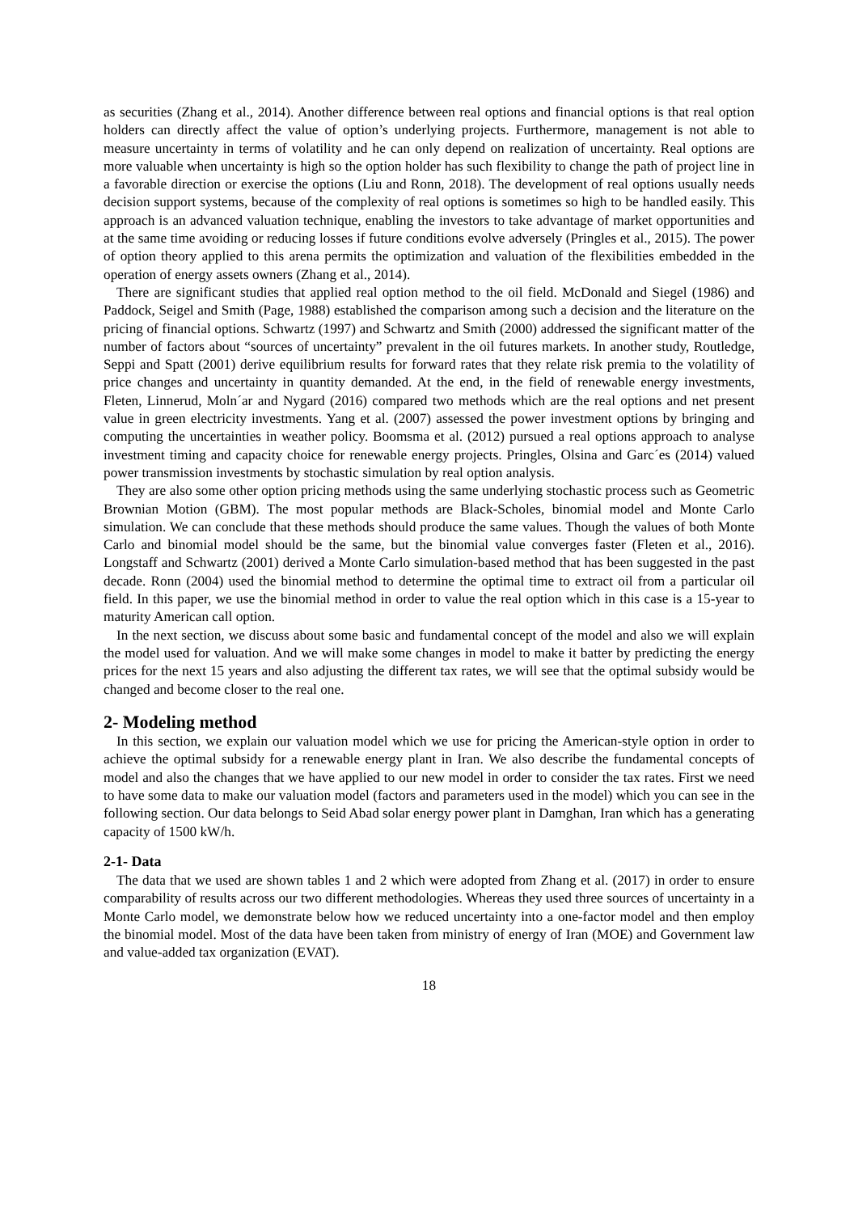as securities (Zhang et al., 2014). Another difference between real options and financial options is that real option holders can directly affect the value of option’s underlying projects. Furthermore, management is not able to measure uncertainty in terms of volatility and he can only depend on realization of uncertainty. Real options are more valuable when uncertainty is high so the option holder has such flexibility to change the path of project line in a favorable direction or exercise the options (Liu and Ronn, 2018). The development of real options usually needs decision support systems, because of the complexity of real options is sometimes so high to be handled easily. This approach is an advanced valuation technique, enabling the investors to take advantage of market opportunities and at the same time avoiding or reducing losses if future conditions evolve adversely (Pringles et al., 2015). The power of option theory applied to this arena permits the optimization and valuation of the flexibilities embedded in the operation of energy assets owners (Zhang et al., 2014).
There are significant studies that applied real option method to the oil field. McDonald and Siegel (1986) and Paddock, Seigel and Smith (Page, 1988) established the comparison among such a decision and the literature on the pricing of financial options. Schwartz (1997) and Schwartz and Smith (2000) addressed the significant matter of the number of factors about “sources of uncertainty” prevalent in the oil futures markets. In another study, Routledge, Seppi and Spatt (2001) derive equilibrium results for forward rates that they relate risk premia to the volatility of price changes and uncertainty in quantity demanded. At the end, in the field of renewable energy investments, Fleten, Linnerud, Moln´ar and Nygard (2016) compared two methods which are the real options and net present value in green electricity investments. Yang et al. (2007) assessed the power investment options by bringing and computing the uncertainties in weather policy. Boomsma et al. (2012) pursued a real options approach to analyse investment timing and capacity choice for renewable energy projects. Pringles, Olsina and Garc´es (2014) valued power transmission investments by stochastic simulation by real option analysis.
They are also some other option pricing methods using the same underlying stochastic process such as Geometric Brownian Motion (GBM). The most popular methods are Black-Scholes, binomial model and Monte Carlo simulation. We can conclude that these methods should produce the same values. Though the values of both Monte Carlo and binomial model should be the same, but the binomial value converges faster (Fleten et al., 2016). Longstaff and Schwartz (2001) derived a Monte Carlo simulation-based method that has been suggested in the past decade. Ronn (2004) used the binomial method to determine the optimal time to extract oil from a particular oil field. In this paper, we use the binomial method in order to value the real option which in this case is a 15-year to maturity American call option.
In the next section, we discuss about some basic and fundamental concept of the model and also we will explain the model used for valuation. And we will make some changes in model to make it batter by predicting the energy prices for the next 15 years and also adjusting the different tax rates, we will see that the optimal subsidy would be changed and become closer to the real one.
2- Modeling method
In this section, we explain our valuation model which we use for pricing the American-style option in order to achieve the optimal subsidy for a renewable energy plant in Iran. We also describe the fundamental concepts of model and also the changes that we have applied to our new model in order to consider the tax rates. First we need to have some data to make our valuation model (factors and parameters used in the model) which you can see in the following section. Our data belongs to Seid Abad solar energy power plant in Damghan, Iran which has a generating capacity of 1500 kW/h.
2-1- Data
The data that we used are shown tables 1 and 2 which were adopted from Zhang et al. (2017) in order to ensure comparability of results across our two different methodologies. Whereas they used three sources of uncertainty in a Monte Carlo model, we demonstrate below how we reduced uncertainty into a one-factor model and then employ the binomial model. Most of the data have been taken from ministry of energy of Iran (MOE) and Government law and value-added tax organization (EVAT).
18